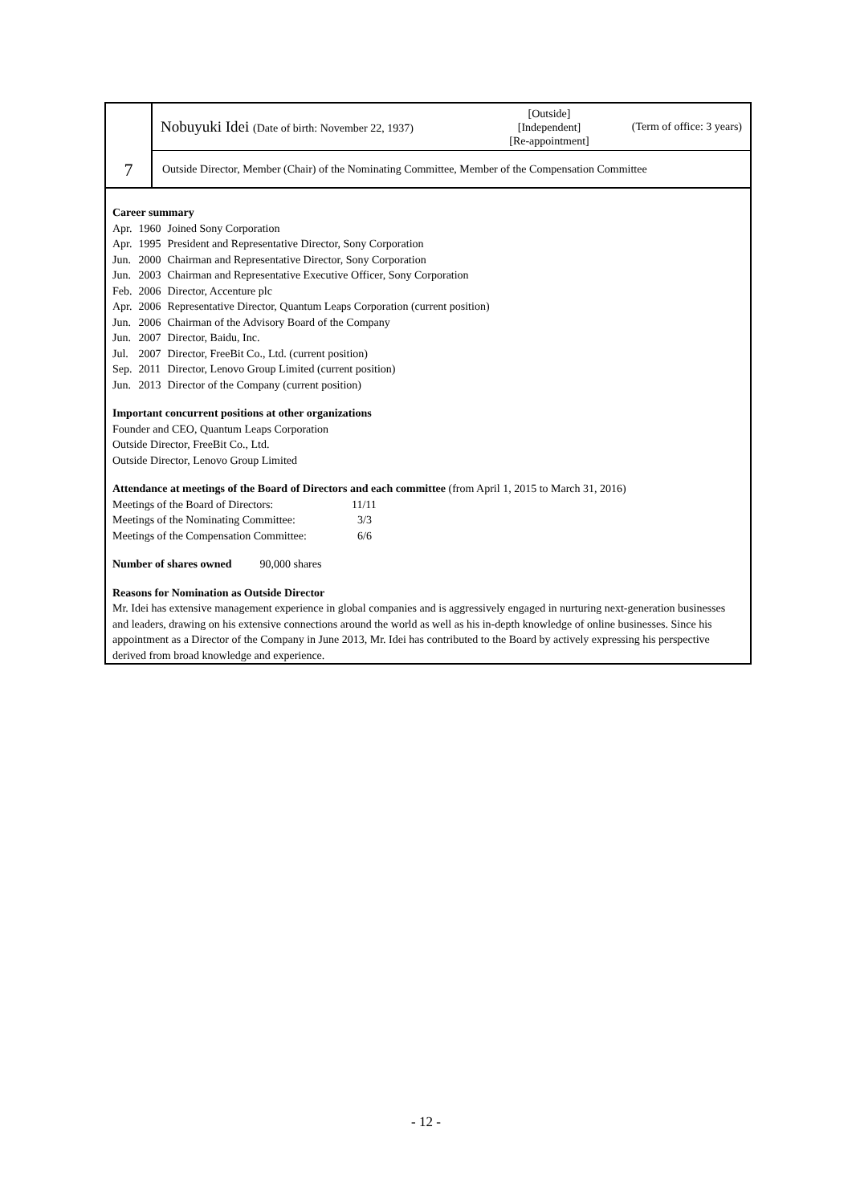7
Nobuyuki Idei (Date of birth: November 22, 1937)
[Outside]
[Independent]
[Re-appointment]
(Term of office: 3 years)
Outside Director, Member (Chair) of the Nominating Committee, Member of the Compensation Committee
Career summary
| Apr. | 1960 | Joined Sony Corporation |
| Apr. | 1995 | President and Representative Director, Sony Corporation |
| Jun. | 2000 | Chairman and Representative Director, Sony Corporation |
| Jun. | 2003 | Chairman and Representative Executive Officer, Sony Corporation |
| Feb. | 2006 | Director, Accenture plc |
| Apr. | 2006 | Representative Director, Quantum Leaps Corporation (current position) |
| Jun. | 2006 | Chairman of the Advisory Board of the Company |
| Jun. | 2007 | Director, Baidu, Inc. |
| Jul. | 2007 | Director, FreeBit Co., Ltd. (current position) |
| Sep. | 2011 | Director, Lenovo Group Limited (current position) |
| Jun. | 2013 | Director of the Company (current position) |
Important concurrent positions at other organizations
Founder and CEO, Quantum Leaps Corporation
Outside Director, FreeBit Co., Ltd.
Outside Director, Lenovo Group Limited
Attendance at meetings of the Board of Directors and each committee (from April 1, 2015 to March 31, 2016)
| Meetings of the Board of Directors: | 11/11 |
| Meetings of the Nominating Committee: | 3/3 |
| Meetings of the Compensation Committee: | 6/6 |
Number of shares owned 90,000 shares
Reasons for Nomination as Outside Director
Mr. Idei has extensive management experience in global companies and is aggressively engaged in nurturing next-generation businesses and leaders, drawing on his extensive connections around the world as well as his in-depth knowledge of online businesses. Since his appointment as a Director of the Company in June 2013, Mr. Idei has contributed to the Board by actively expressing his perspective derived from broad knowledge and experience.
- 12 -